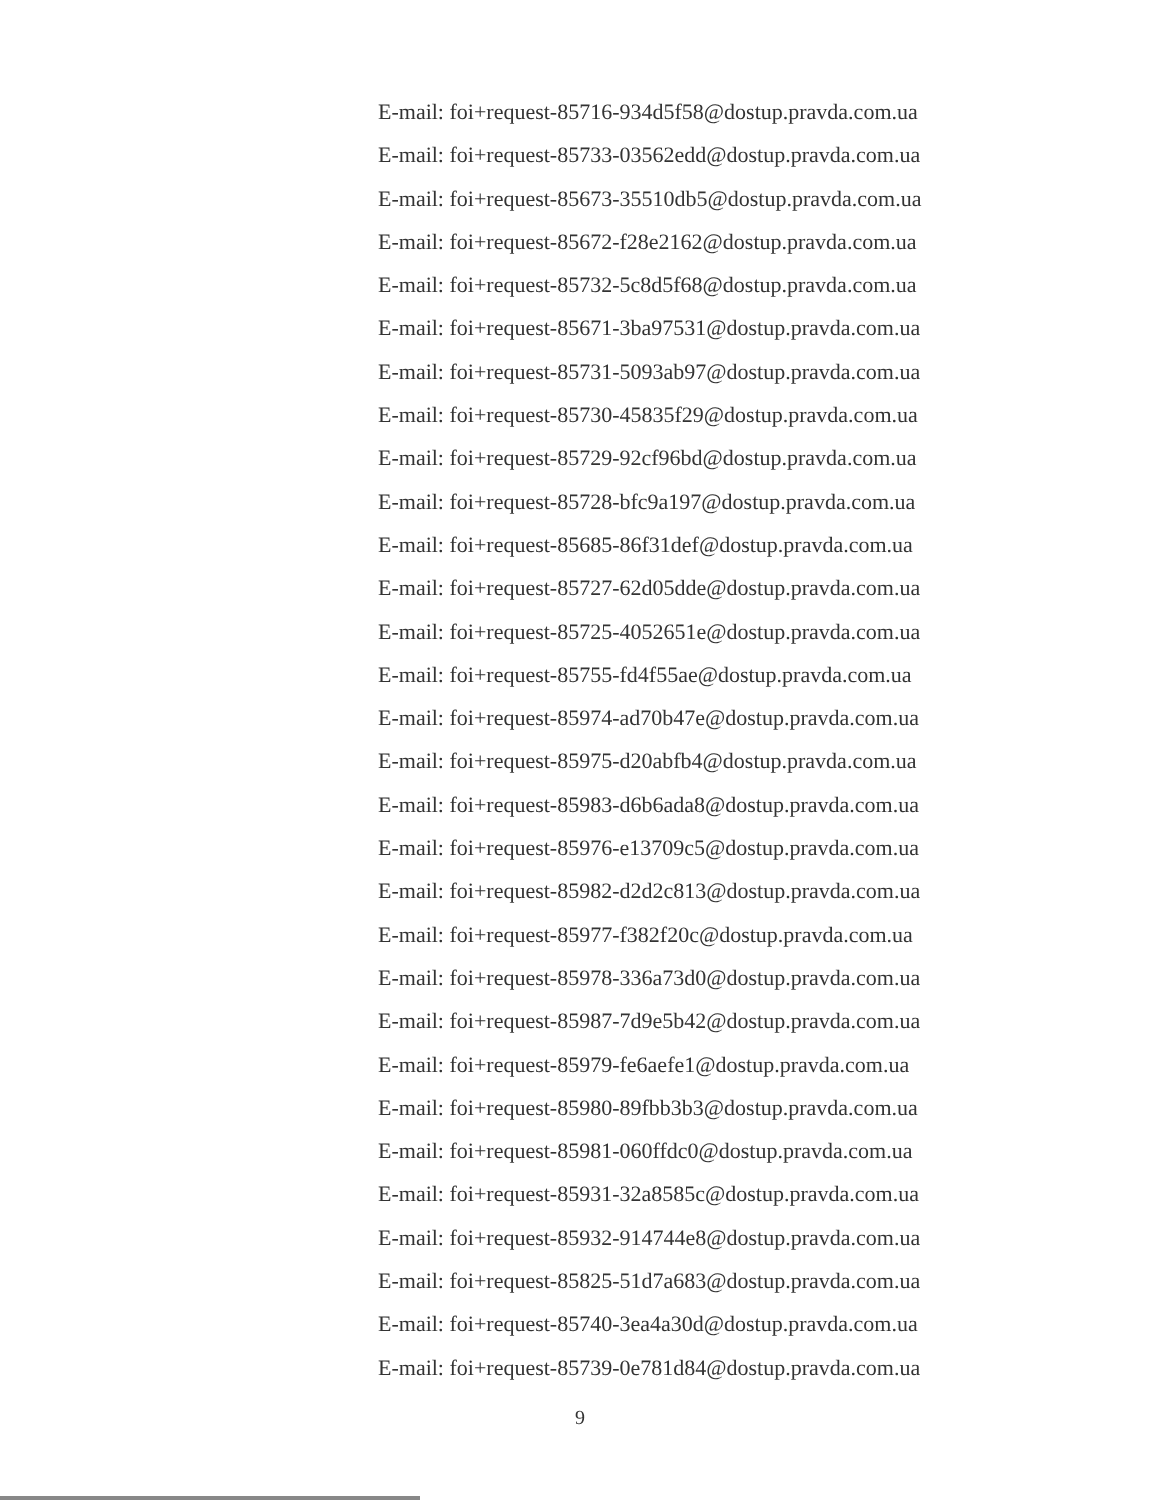E-mail: foi+request-85716-934d5f58@dostup.pravda.com.ua
E-mail: foi+request-85733-03562edd@dostup.pravda.com.ua
E-mail: foi+request-85673-35510db5@dostup.pravda.com.ua
E-mail: foi+request-85672-f28e2162@dostup.pravda.com.ua
E-mail: foi+request-85732-5c8d5f68@dostup.pravda.com.ua
E-mail: foi+request-85671-3ba97531@dostup.pravda.com.ua
E-mail: foi+request-85731-5093ab97@dostup.pravda.com.ua
E-mail: foi+request-85730-45835f29@dostup.pravda.com.ua
E-mail: foi+request-85729-92cf96bd@dostup.pravda.com.ua
E-mail: foi+request-85728-bfc9a197@dostup.pravda.com.ua
E-mail: foi+request-85685-86f31def@dostup.pravda.com.ua
E-mail: foi+request-85727-62d05dde@dostup.pravda.com.ua
E-mail: foi+request-85725-4052651e@dostup.pravda.com.ua
E-mail: foi+request-85755-fd4f55ae@dostup.pravda.com.ua
E-mail: foi+request-85974-ad70b47e@dostup.pravda.com.ua
E-mail: foi+request-85975-d20abfb4@dostup.pravda.com.ua
E-mail: foi+request-85983-d6b6ada8@dostup.pravda.com.ua
E-mail: foi+request-85976-e13709c5@dostup.pravda.com.ua
E-mail: foi+request-85982-d2d2c813@dostup.pravda.com.ua
E-mail: foi+request-85977-f382f20c@dostup.pravda.com.ua
E-mail: foi+request-85978-336a73d0@dostup.pravda.com.ua
E-mail: foi+request-85987-7d9e5b42@dostup.pravda.com.ua
E-mail: foi+request-85979-fe6aefe1@dostup.pravda.com.ua
E-mail: foi+request-85980-89fbb3b3@dostup.pravda.com.ua
E-mail: foi+request-85981-060ffdc0@dostup.pravda.com.ua
E-mail: foi+request-85931-32a8585c@dostup.pravda.com.ua
E-mail: foi+request-85932-914744e8@dostup.pravda.com.ua
E-mail: foi+request-85825-51d7a683@dostup.pravda.com.ua
E-mail: foi+request-85740-3ea4a30d@dostup.pravda.com.ua
E-mail: foi+request-85739-0e781d84@dostup.pravda.com.ua
9